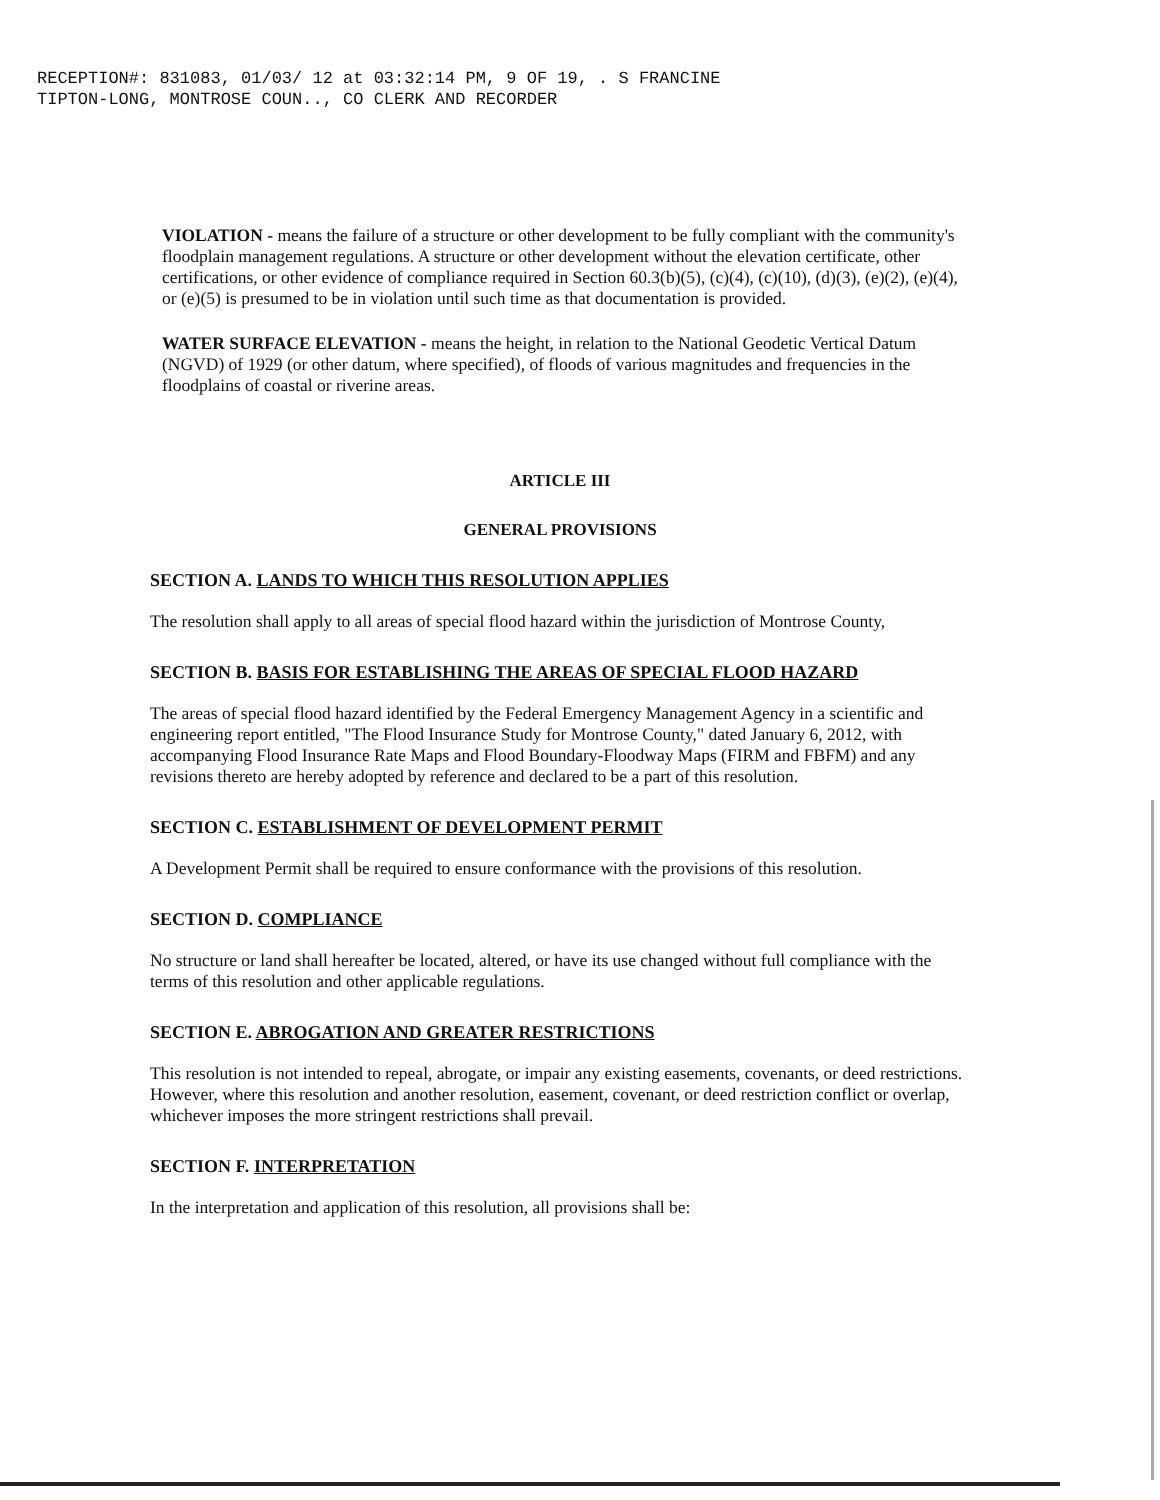RECEPTION#: 831083, 01/03/ 12 at 03:32:14 PM, 9 OF 19, . S FRANCINE
TIPTON-LONG, MONTROSE COUN.., CO CLERK AND RECORDER
VIOLATION - means the failure of a structure or other development to be fully compliant with the community's floodplain management regulations. A structure or other development without the elevation certificate, other certifications, or other evidence of compliance required in Section 60.3(b)(5), (c)(4), (c)(10), (d)(3), (e)(2), (e)(4), or (e)(5) is presumed to be in violation until such time as that documentation is provided.
WATER SURFACE ELEVATION - means the height, in relation to the National Geodetic Vertical Datum (NGVD) of 1929 (or other datum, where specified), of floods of various magnitudes and frequencies in the floodplains of coastal or riverine areas.
ARTICLE III
GENERAL PROVISIONS
SECTION A. LANDS TO WHICH THIS RESOLUTION APPLIES
The resolution shall apply to all areas of special flood hazard within the jurisdiction of Montrose County,
SECTION B. BASIS FOR ESTABLISHING THE AREAS OF SPECIAL FLOOD HAZARD
The areas of special flood hazard identified by the Federal Emergency Management Agency in a scientific and engineering report entitled, "The Flood Insurance Study for Montrose County," dated January 6, 2012, with accompanying Flood Insurance Rate Maps and Flood Boundary-Floodway Maps (FIRM and FBFM) and any revisions thereto are hereby adopted by reference and declared to be a part of this resolution.
SECTION C. ESTABLISHMENT OF DEVELOPMENT PERMIT
A Development Permit shall be required to ensure conformance with the provisions of this resolution.
SECTION D. COMPLIANCE
No structure or land shall hereafter be located, altered, or have its use changed without full compliance with the terms of this resolution and other applicable regulations.
SECTION E. ABROGATION AND GREATER RESTRICTIONS
This resolution is not intended to repeal, abrogate, or impair any existing easements, covenants, or deed restrictions. However, where this resolution and another resolution, easement, covenant, or deed restriction conflict or overlap, whichever imposes the more stringent restrictions shall prevail.
SECTION F. INTERPRETATION
In the interpretation and application of this resolution, all provisions shall be: